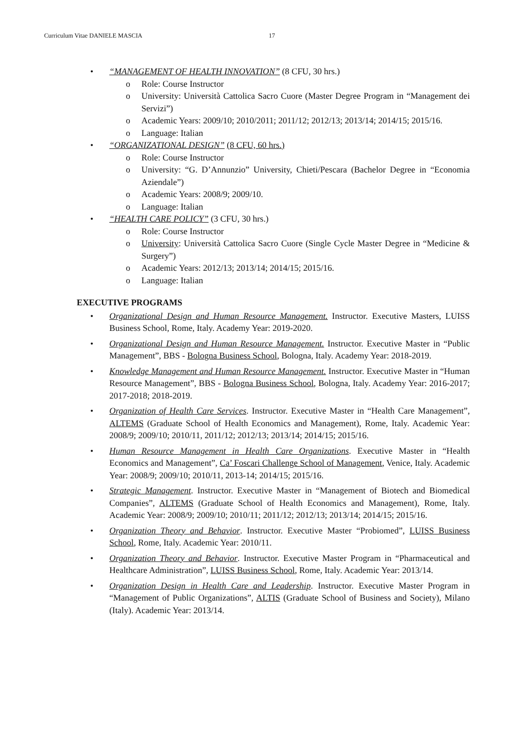Curriculum Vitae DANIELE MASCIA 17
• “MANAGEMENT OF HEALTH INNOVATION” (8 CFU, 30 hrs.)
o Role: Course Instructor
o University: Università Cattolica Sacro Cuore (Master Degree Program in “Management dei Servizi”)
o Academic Years: 2009/10; 2010/2011; 2011/12; 2012/13; 2013/14; 2014/15; 2015/16.
o Language: Italian
• “ORGANIZATIONAL DESIGN” (8 CFU, 60 hrs.)
o Role: Course Instructor
o University: “G. D’Annunzio” University, Chieti/Pescara (Bachelor Degree in “Economia Aziendale”)
o Academic Years: 2008/9; 2009/10.
o Language: Italian
• “HEALTH CARE POLICY” (3 CFU, 30 hrs.)
o Role: Course Instructor
o University: Università Cattolica Sacro Cuore (Single Cycle Master Degree in “Medicine & Surgery”)
o Academic Years: 2012/13; 2013/14; 2014/15; 2015/16.
o Language: Italian
EXECUTIVE PROGRAMS
• Organizational Design and Human Resource Management. Instructor. Executive Masters, LUISS Business School, Rome, Italy. Academy Year: 2019-2020.
• Organizational Design and Human Resource Management. Instructor. Executive Master in “Public Management”, BBS - Bologna Business School, Bologna, Italy. Academy Year: 2018-2019.
• Knowledge Management and Human Resource Management. Instructor. Executive Master in “Human Resource Management”, BBS - Bologna Business School, Bologna, Italy. Academy Year: 2016-2017; 2017-2018; 2018-2019.
• Organization of Health Care Services. Instructor. Executive Master in “Health Care Management”, ALTEMS (Graduate School of Health Economics and Management), Rome, Italy. Academic Year: 2008/9; 2009/10; 2010/11, 2011/12; 2012/13; 2013/14; 2014/15; 2015/16.
• Human Resource Management in Health Care Organizations. Executive Master in “Health Economics and Management”, Ca’ Foscari Challenge School of Management, Venice, Italy. Academic Year: 2008/9; 2009/10; 2010/11, 2013-14; 2014/15; 2015/16.
• Strategic Management. Instructor. Executive Master in “Management of Biotech and Biomedical Companies”, ALTEMS (Graduate School of Health Economics and Management), Rome, Italy. Academic Year: 2008/9; 2009/10; 2010/11; 2011/12; 2012/13; 2013/14; 2014/15; 2015/16.
• Organization Theory and Behavior. Instructor. Executive Master “Probiomed”, LUISS Business School, Rome, Italy. Academic Year: 2010/11.
• Organization Theory and Behavior. Instructor. Executive Master Program in “Pharmaceutical and Healthcare Administration”, LUISS Business School, Rome, Italy. Academic Year: 2013/14.
• Organization Design in Health Care and Leadership. Instructor. Executive Master Program in “Management of Public Organizations”, ALTIS (Graduate School of Business and Society), Milano (Italy). Academic Year: 2013/14.